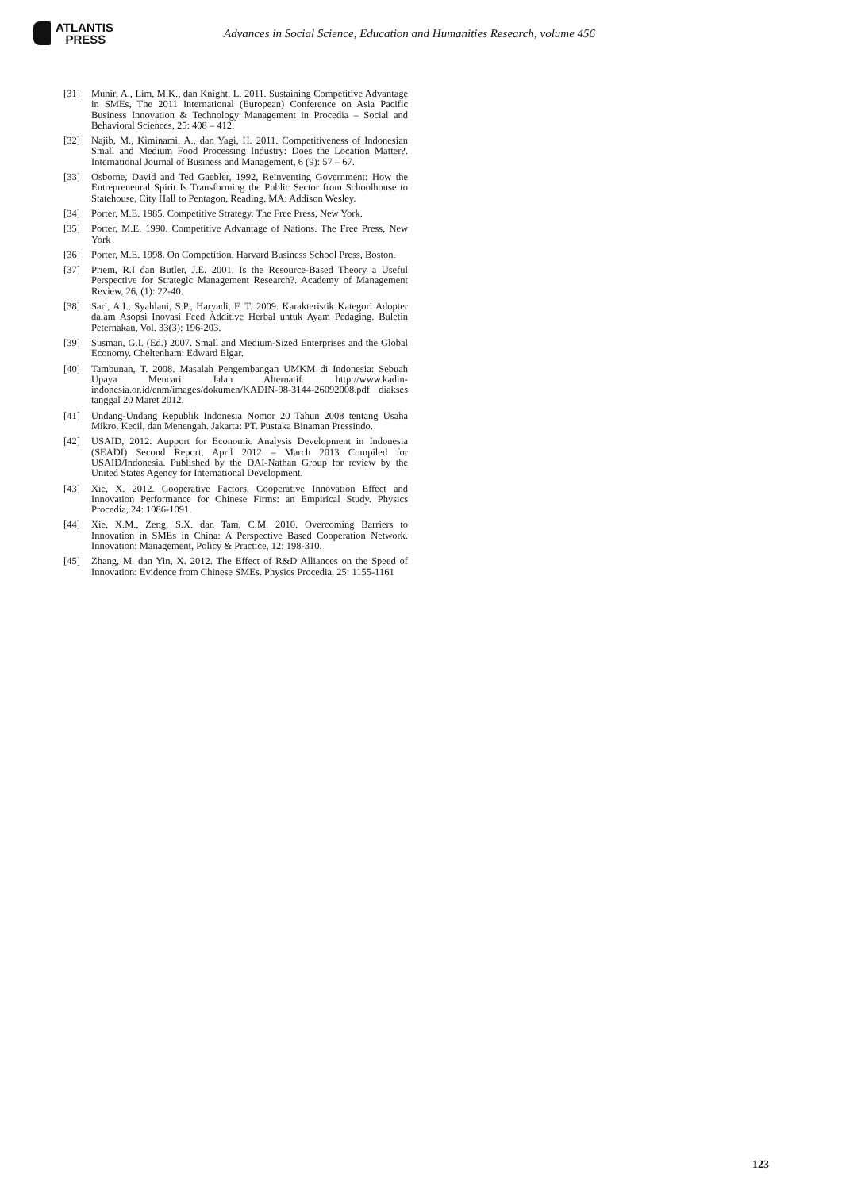ATLANTIS
PRESS
Advances in Social Science, Education and Humanities Research, volume 456
[31] Munir, A., Lim, M.K., dan Knight, L. 2011. Sustaining Competitive Advantage in SMEs, The 2011 International (European) Conference on Asia Pacific Business Innovation & Technology Management in Procedia – Social and Behavioral Sciences, 25: 408 – 412.
[32] Najib, M., Kiminami, A., dan Yagi, H. 2011. Competitiveness of Indonesian Small and Medium Food Processing Industry: Does the Location Matter?. International Journal of Business and Management, 6 (9): 57 – 67.
[33] Osborne, David and Ted Gaebler, 1992, Reinventing Government: How the Entrepreneural Spirit Is Transforming the Public Sector from Schoolhouse to Statehouse, City Hall to Pentagon, Reading, MA: Addison Wesley.
[34] Porter, M.E. 1985. Competitive Strategy. The Free Press, New York.
[35] Porter, M.E. 1990. Competitive Advantage of Nations. The Free Press, New York
[36] Porter, M.E. 1998. On Competition. Harvard Business School Press, Boston.
[37] Priem, R.I dan Butler, J.E. 2001. Is the Resource-Based Theory a Useful Perspective for Strategic Management Research?. Academy of Management Review, 26, (1): 22-40.
[38] Sari, A.I., Syahlani, S.P., Haryadi, F. T. 2009. Karakteristik Kategori Adopter dalam Asopsi Inovasi Feed Additive Herbal untuk Ayam Pedaging. Buletin Peternakan, Vol. 33(3): 196-203.
[39] Susman, G.I. (Ed.) 2007. Small and Medium-Sized Enterprises and the Global Economy. Cheltenham: Edward Elgar.
[40] Tambunan, T. 2008. Masalah Pengembangan UMKM di Indonesia: Sebuah Upaya Mencari Jalan Alternatif. http://www.kadin-indonesia.or.id/enm/images/dokumen/KADIN-98-3144-26092008.pdf diakses tanggal 20 Maret 2012.
[41] Undang-Undang Republik Indonesia Nomor 20 Tahun 2008 tentang Usaha Mikro, Kecil, dan Menengah. Jakarta: PT. Pustaka Binaman Pressindo.
[42] USAID, 2012. Aupport for Economic Analysis Development in Indonesia (SEADI) Second Report, April 2012 – March 2013 Compiled for USAID/Indonesia. Published by the DAI-Nathan Group for review by the United States Agency for International Development.
[43] Xie, X. 2012. Cooperative Factors, Cooperative Innovation Effect and Innovation Performance for Chinese Firms: an Empirical Study. Physics Procedia, 24: 1086-1091.
[44] Xie, X.M., Zeng, S.X. dan Tam, C.M. 2010. Overcoming Barriers to Innovation in SMEs in China: A Perspective Based Cooperation Network. Innovation: Management, Policy & Practice, 12: 198-310.
[45] Zhang, M. dan Yin, X. 2012. The Effect of R&D Alliances on the Speed of Innovation: Evidence from Chinese SMEs. Physics Procedia, 25: 1155-1161
123